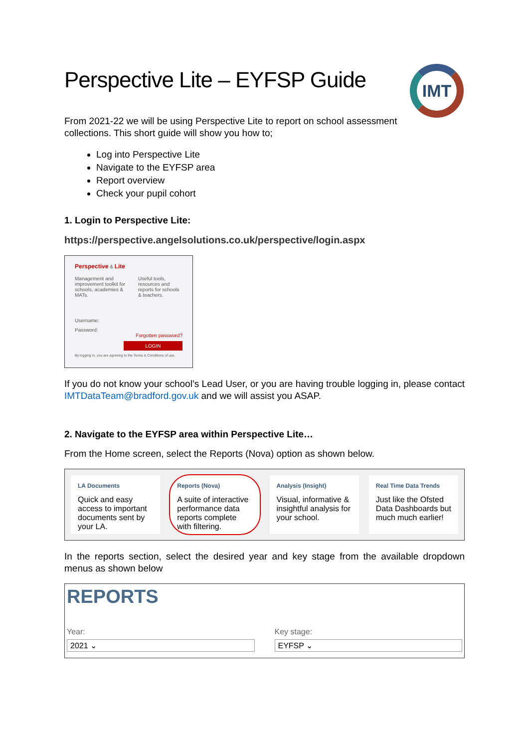Perspective Lite – EYFSP Guide
IMT
From 2021-22 we will be using Perspective Lite to report on school assessment collections. This short guide will show you how to;
Log into Perspective Lite
Navigate to the EYFSP area
Report overview
Check your pupil cohort
1. Login to Perspective Lite:
https://perspective.angelsolutions.co.uk/perspective/login.aspx
Perspective & Lite
Management and improvement toolkit for schools, academies & MATs.
Useful tools, resources and reports for schools & teachers.
Username:
Password:
Forgotten password?
LOGIN
By logging in, you are agreeing to the Terms & Conditions of use.
If you do not know your school’s Lead User, or you are having trouble logging in, please contact IMTDataTeam@bradford.gov.uk and we will assist you ASAP.
2. Navigate to the EYFSP area within Perspective Lite…
From the Home screen, select the Reports (Nova) option as shown below.
LA Documents
Quick and easy access to important documents sent by your LA.
Reports (Nova)
A suite of interactive performance data reports complete with filtering.
Analysis (Insight)
Visual, informative & insightful analysis for your school.
Real Time Data Trends
Just like the Ofsted Data Dashboards but much much earlier!
In the reports section, select the desired year and key stage from the available dropdown menus as shown below
REPORTS
Year:
2021 ⌄
Key stage:
EYFSP ⌄